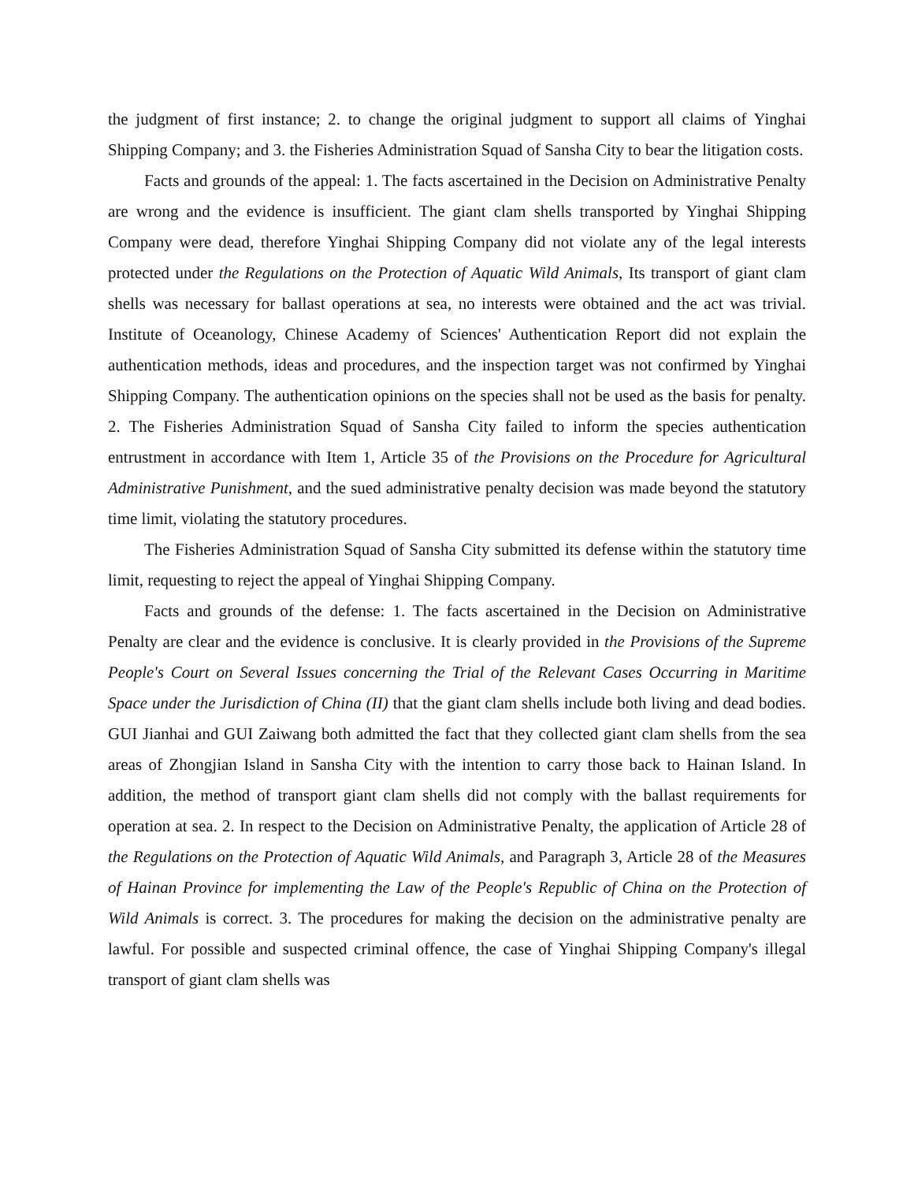the judgment of first instance; 2. to change the original judgment to support all claims of Yinghai Shipping Company; and 3. the Fisheries Administration Squad of Sansha City to bear the litigation costs.
Facts and grounds of the appeal: 1. The facts ascertained in the Decision on Administrative Penalty are wrong and the evidence is insufficient. The giant clam shells transported by Yinghai Shipping Company were dead, therefore Yinghai Shipping Company did not violate any of the legal interests protected under the Regulations on the Protection of Aquatic Wild Animals, Its transport of giant clam shells was necessary for ballast operations at sea, no interests were obtained and the act was trivial. Institute of Oceanology, Chinese Academy of Sciences' Authentication Report did not explain the authentication methods, ideas and procedures, and the inspection target was not confirmed by Yinghai Shipping Company. The authentication opinions on the species shall not be used as the basis for penalty. 2. The Fisheries Administration Squad of Sansha City failed to inform the species authentication entrustment in accordance with Item 1, Article 35 of the Provisions on the Procedure for Agricultural Administrative Punishment, and the sued administrative penalty decision was made beyond the statutory time limit, violating the statutory procedures.
The Fisheries Administration Squad of Sansha City submitted its defense within the statutory time limit, requesting to reject the appeal of Yinghai Shipping Company.
Facts and grounds of the defense: 1. The facts ascertained in the Decision on Administrative Penalty are clear and the evidence is conclusive. It is clearly provided in the Provisions of the Supreme People's Court on Several Issues concerning the Trial of the Relevant Cases Occurring in Maritime Space under the Jurisdiction of China (II) that the giant clam shells include both living and dead bodies. GUI Jianhai and GUI Zaiwang both admitted the fact that they collected giant clam shells from the sea areas of Zhongjian Island in Sansha City with the intention to carry those back to Hainan Island. In addition, the method of transport giant clam shells did not comply with the ballast requirements for operation at sea. 2. In respect to the Decision on Administrative Penalty, the application of Article 28 of the Regulations on the Protection of Aquatic Wild Animals, and Paragraph 3, Article 28 of the Measures of Hainan Province for implementing the Law of the People's Republic of China on the Protection of Wild Animals is correct. 3. The procedures for making the decision on the administrative penalty are lawful. For possible and suspected criminal offence, the case of Yinghai Shipping Company's illegal transport of giant clam shells was